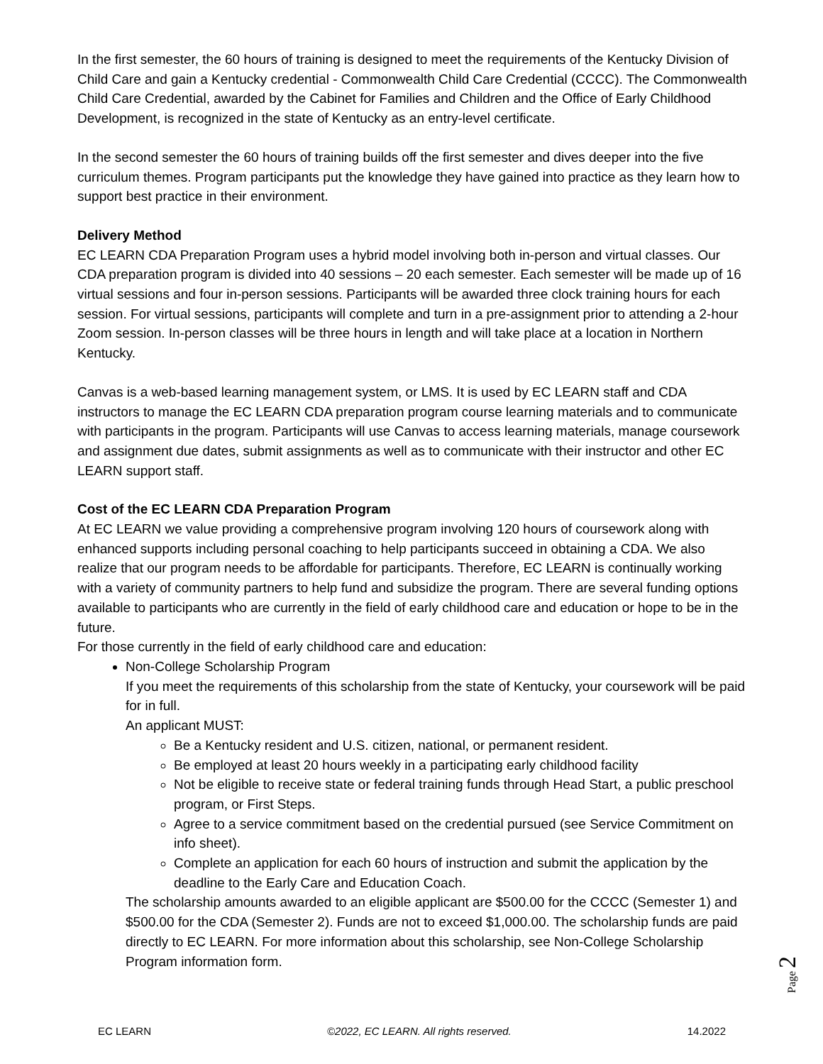In the first semester, the 60 hours of training is designed to meet the requirements of the Kentucky Division of Child Care and gain a Kentucky credential - Commonwealth Child Care Credential (CCCC). The Commonwealth Child Care Credential, awarded by the Cabinet for Families and Children and the Office of Early Childhood Development, is recognized in the state of Kentucky as an entry-level certificate.
In the second semester the 60 hours of training builds off the first semester and dives deeper into the five curriculum themes. Program participants put the knowledge they have gained into practice as they learn how to support best practice in their environment.
Delivery Method
EC LEARN CDA Preparation Program uses a hybrid model involving both in-person and virtual classes. Our CDA preparation program is divided into 40 sessions – 20 each semester. Each semester will be made up of 16 virtual sessions and four in-person sessions. Participants will be awarded three clock training hours for each session. For virtual sessions, participants will complete and turn in a pre-assignment prior to attending a 2-hour Zoom session. In-person classes will be three hours in length and will take place at a location in Northern Kentucky.
Canvas is a web-based learning management system, or LMS. It is used by EC LEARN staff and CDA instructors to manage the EC LEARN CDA preparation program course learning materials and to communicate with participants in the program. Participants will use Canvas to access learning materials, manage coursework and assignment due dates, submit assignments as well as to communicate with their instructor and other EC LEARN support staff.
Cost of the EC LEARN CDA Preparation Program
At EC LEARN we value providing a comprehensive program involving 120 hours of coursework along with enhanced supports including personal coaching to help participants succeed in obtaining a CDA. We also realize that our program needs to be affordable for participants. Therefore, EC LEARN is continually working with a variety of community partners to help fund and subsidize the program. There are several funding options available to participants who are currently in the field of early childhood care and education or hope to be in the future.
For those currently in the field of early childhood care and education:
Non-College Scholarship Program
If you meet the requirements of this scholarship from the state of Kentucky, your coursework will be paid for in full.
An applicant MUST:
Be a Kentucky resident and U.S. citizen, national, or permanent resident.
Be employed at least 20 hours weekly in a participating early childhood facility
Not be eligible to receive state or federal training funds through Head Start, a public preschool program, or First Steps.
Agree to a service commitment based on the credential pursued (see Service Commitment on info sheet).
Complete an application for each 60 hours of instruction and submit the application by the deadline to the Early Care and Education Coach.
The scholarship amounts awarded to an eligible applicant are $500.00 for the CCCC (Semester 1) and $500.00 for the CDA (Semester 2). Funds are not to exceed $1,000.00. The scholarship funds are paid directly to EC LEARN. For more information about this scholarship, see Non-College Scholarship Program information form.
Page 2
EC LEARN ©2022, EC LEARN. All rights reserved. 14.2022